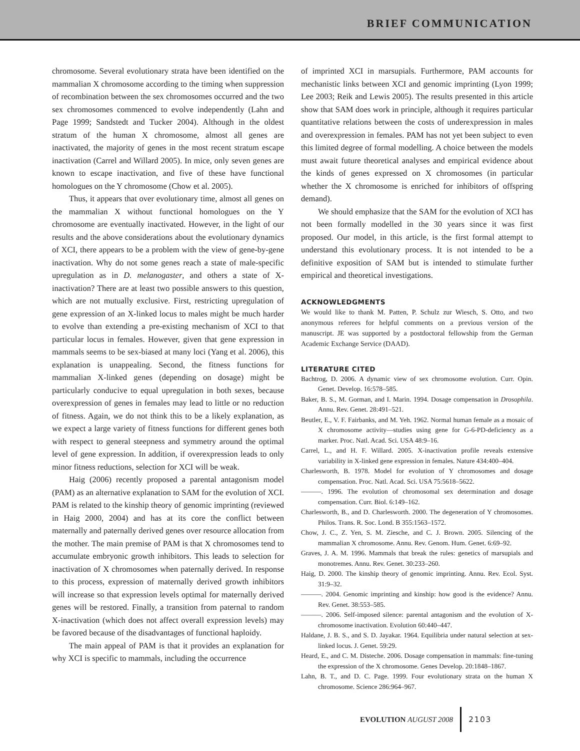BRIEF COMMUNICATION
chromosome. Several evolutionary strata have been identified on the mammalian X chromosome according to the timing when suppression of recombination between the sex chromosomes occurred and the two sex chromosomes commenced to evolve independently (Lahn and Page 1999; Sandstedt and Tucker 2004). Although in the oldest stratum of the human X chromosome, almost all genes are inactivated, the majority of genes in the most recent stratum escape inactivation (Carrel and Willard 2005). In mice, only seven genes are known to escape inactivation, and five of these have functional homologues on the Y chromosome (Chow et al. 2005).
Thus, it appears that over evolutionary time, almost all genes on the mammalian X without functional homologues on the Y chromosome are eventually inactivated. However, in the light of our results and the above considerations about the evolutionary dynamics of XCI, there appears to be a problem with the view of gene-by-gene inactivation. Why do not some genes reach a state of male-specific upregulation as in D. melanogaster, and others a state of X-inactivation? There are at least two possible answers to this question, which are not mutually exclusive. First, restricting upregulation of gene expression of an X-linked locus to males might be much harder to evolve than extending a pre-existing mechanism of XCI to that particular locus in females. However, given that gene expression in mammals seems to be sex-biased at many loci (Yang et al. 2006), this explanation is unappealing. Second, the fitness functions for mammalian X-linked genes (depending on dosage) might be particularly conducive to equal upregulation in both sexes, because overexpression of genes in females may lead to little or no reduction of fitness. Again, we do not think this to be a likely explanation, as we expect a large variety of fitness functions for different genes both with respect to general steepness and symmetry around the optimal level of gene expression. In addition, if overexpression leads to only minor fitness reductions, selection for XCI will be weak.
Haig (2006) recently proposed a parental antagonism model (PAM) as an alternative explanation to SAM for the evolution of XCI. PAM is related to the kinship theory of genomic imprinting (reviewed in Haig 2000, 2004) and has at its core the conflict between maternally and paternally derived genes over resource allocation from the mother. The main premise of PAM is that X chromosomes tend to accumulate embryonic growth inhibitors. This leads to selection for inactivation of X chromosomes when paternally derived. In response to this process, expression of maternally derived growth inhibitors will increase so that expression levels optimal for maternally derived genes will be restored. Finally, a transition from paternal to random X-inactivation (which does not affect overall expression levels) may be favored because of the disadvantages of functional haploidy.
The main appeal of PAM is that it provides an explanation for why XCI is specific to mammals, including the occurrence
of imprinted XCI in marsupials. Furthermore, PAM accounts for mechanistic links between XCI and genomic imprinting (Lyon 1999; Lee 2003; Reik and Lewis 2005). The results presented in this article show that SAM does work in principle, although it requires particular quantitative relations between the costs of underexpression in males and overexpression in females. PAM has not yet been subject to even this limited degree of formal modelling. A choice between the models must await future theoretical analyses and empirical evidence about the kinds of genes expressed on X chromosomes (in particular whether the X chromosome is enriched for inhibitors of offspring demand).
We should emphasize that the SAM for the evolution of XCI has not been formally modelled in the 30 years since it was first proposed. Our model, in this article, is the first formal attempt to understand this evolutionary process. It is not intended to be a definitive exposition of SAM but is intended to stimulate further empirical and theoretical investigations.
ACKNOWLEDGMENTS
We would like to thank M. Patten, P. Schulz zur Wiesch, S. Otto, and two anonymous referees for helpful comments on a previous version of the manuscript. JE was supported by a postdoctoral fellowship from the German Academic Exchange Service (DAAD).
LITERATURE CITED
Bachtrog, D. 2006. A dynamic view of sex chromosome evolution. Curr. Opin. Genet. Develop. 16:578–585.
Baker, B. S., M. Gorman, and I. Marin. 1994. Dosage compensation in Drosophila. Annu. Rev. Genet. 28:491–521.
Beutler, E., V. F. Fairbanks, and M. Yeh. 1962. Normal human female as a mosaic of X chromosome activity—studies using gene for G-6-PD-deficiency as a marker. Proc. Natl. Acad. Sci. USA 48:9–16.
Carrel, L., and H. F. Willard. 2005. X-inactivation profile reveals extensive variability in X-linked gene expression in females. Nature 434:400–404.
Charlesworth, B. 1978. Model for evolution of Y chromosomes and dosage compensation. Proc. Natl. Acad. Sci. USA 75:5618–5622.
———. 1996. The evolution of chromosomal sex determination and dosage compensation. Curr. Biol. 6:149–162.
Charlesworth, B., and D. Charlesworth. 2000. The degeneration of Y chromosomes. Philos. Trans. R. Soc. Lond. B 355:1563–1572.
Chow, J. C., Z. Yen, S. M. Ziesche, and C. J. Brown. 2005. Silencing of the mammalian X chromosome. Annu. Rev. Genom. Hum. Genet. 6:69–92.
Graves, J. A. M. 1996. Mammals that break the rules: genetics of marsupials and monotremes. Annu. Rev. Genet. 30:233–260.
Haig, D. 2000. The kinship theory of genomic imprinting. Annu. Rev. Ecol. Syst. 31:9–32.
———. 2004. Genomic imprinting and kinship: how good is the evidence? Annu. Rev. Genet. 38:553–585.
———. 2006. Self-imposed silence: parental antagonism and the evolution of X-chromosome inactivation. Evolution 60:440–447.
Haldane, J. B. S., and S. D. Jayakar. 1964. Equilibria under natural selection at sex-linked locus. J. Genet. 59:29.
Heard, E., and C. M. Disteche. 2006. Dosage compensation in mammals: fine-tuning the expression of the X chromosome. Genes Develop. 20:1848–1867.
Lahn, B. T., and D. C. Page. 1999. Four evolutionary strata on the human X chromosome. Science 286:964–967.
EVOLUTION AUGUST 2008 2103